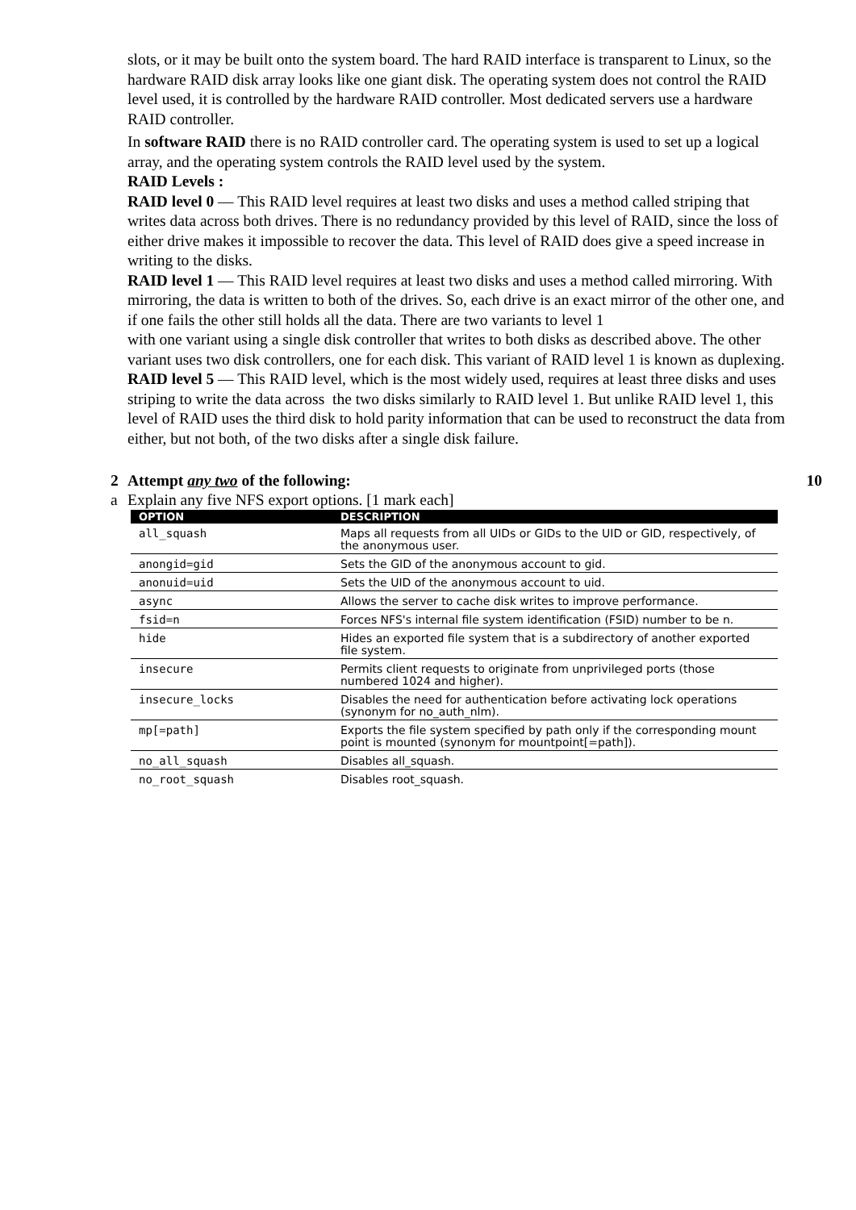slots, or it may be built onto the system board. The hard RAID interface is transparent to Linux, so the hardware RAID disk array looks like one giant disk. The operating system does not control the RAID level used, it is controlled by the hardware RAID controller. Most dedicated servers use a hardware RAID controller.
In software RAID there is no RAID controller card. The operating system is used to set up a logical array, and the operating system controls the RAID level used by the system.
RAID Levels :
RAID level 0 — This RAID level requires at least two disks and uses a method called striping that writes data across both drives. There is no redundancy provided by this level of RAID, since the loss of either drive makes it impossible to recover the data. This level of RAID does give a speed increase in writing to the disks.
RAID level 1 — This RAID level requires at least two disks and uses a method called mirroring. With mirroring, the data is written to both of the drives. So, each drive is an exact mirror of the other one, and if one fails the other still holds all the data. There are two variants to level 1
with one variant using a single disk controller that writes to both disks as described above. The other variant uses two disk controllers, one for each disk. This variant of RAID level 1 is known as duplexing.
RAID level 5 — This RAID level, which is the most widely used, requires at least three disks and uses striping to write the data across the two disks similarly to RAID level 1. But unlike RAID level 1, this level of RAID uses the third disk to hold parity information that can be used to reconstruct the data from either, but not both, of the two disks after a single disk failure.
2 Attempt any two of the following: 10
a Explain any five NFS export options. [1 mark each]
| OPTION | DESCRIPTION |
| --- | --- |
| all_squash | Maps all requests from all UIDs or GIDs to the UID or GID, respectively, of the anonymous user. |
| anongid=gid | Sets the GID of the anonymous account to gid. |
| anonuid=uid | Sets the UID of the anonymous account to uid. |
| async | Allows the server to cache disk writes to improve performance. |
| fsid=n | Forces NFS's internal file system identification (FSID) number to be n. |
| hide | Hides an exported file system that is a subdirectory of another exported file system. |
| insecure | Permits client requests to originate from unprivileged ports (those numbered 1024 and higher). |
| insecure_locks | Disables the need for authentication before activating lock operations (synonym for no_auth_nlm). |
| mp[=path] | Exports the file system specified by path only if the corresponding mount point is mounted (synonym for mountpoint[=path]). |
| no_all_squash | Disables all_squash. |
| no_root_squash | Disables root_squash. |